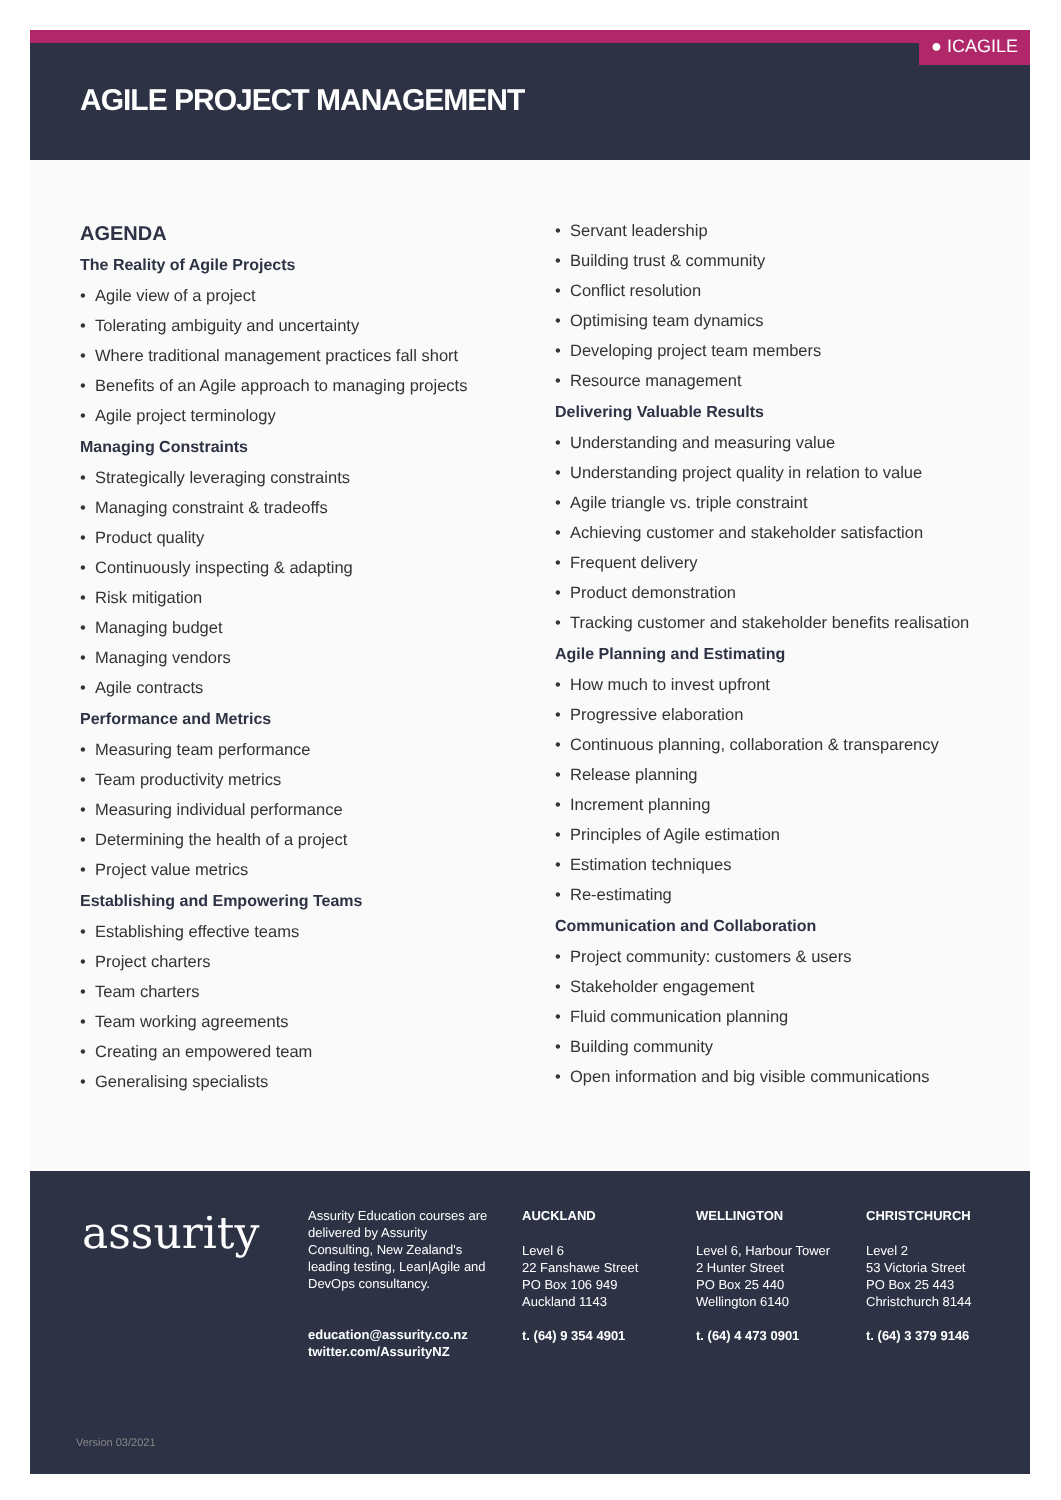● ICAGILE
AGILE PROJECT MANAGEMENT
AGENDA
The Reality of Agile Projects
Agile view of a project
Tolerating ambiguity and uncertainty
Where traditional management practices fall short
Benefits of an Agile approach to managing projects
Agile project terminology
Managing Constraints
Strategically leveraging constraints
Managing constraint & tradeoffs
Product quality
Continuously inspecting & adapting
Risk mitigation
Managing budget
Managing vendors
Agile contracts
Performance and Metrics
Measuring team performance
Team productivity metrics
Measuring individual performance
Determining the health of a project
Project value metrics
Establishing and Empowering Teams
Establishing effective teams
Project charters
Team charters
Team working agreements
Creating an empowered team
Generalising specialists
Servant leadership
Building trust & community
Conflict resolution
Optimising team dynamics
Developing project team members
Resource management
Delivering Valuable Results
Understanding and measuring value
Understanding project quality in relation to value
Agile triangle vs. triple constraint
Achieving customer and stakeholder satisfaction
Frequent delivery
Product demonstration
Tracking customer and stakeholder benefits realisation
Agile Planning and Estimating
How much to invest upfront
Progressive elaboration
Continuous planning, collaboration & transparency
Release planning
Increment planning
Principles of Agile estimation
Estimation techniques
Re-estimating
Communication and Collaboration
Project community: customers & users
Stakeholder engagement
Fluid communication planning
Building community
Open information and big visible communications
assurity
Assurity Education courses are delivered by Assurity Consulting, New Zealand's leading testing, Lean|Agile and DevOps consultancy.
education@assurity.co.nz
twitter.com/AssurityNZ
AUCKLAND
Level 6
22 Fanshawe Street
PO Box 106 949
Auckland 1143
t. (64) 9 354 4901
WELLINGTON
Level 6, Harbour Tower
2 Hunter Street
PO Box 25 440
Wellington 6140
t. (64) 4 473 0901
CHRISTCHURCH
Level 2
53 Victoria Street
PO Box 25 443
Christchurch 8144
t. (64) 3 379 9146
Version 03/2021